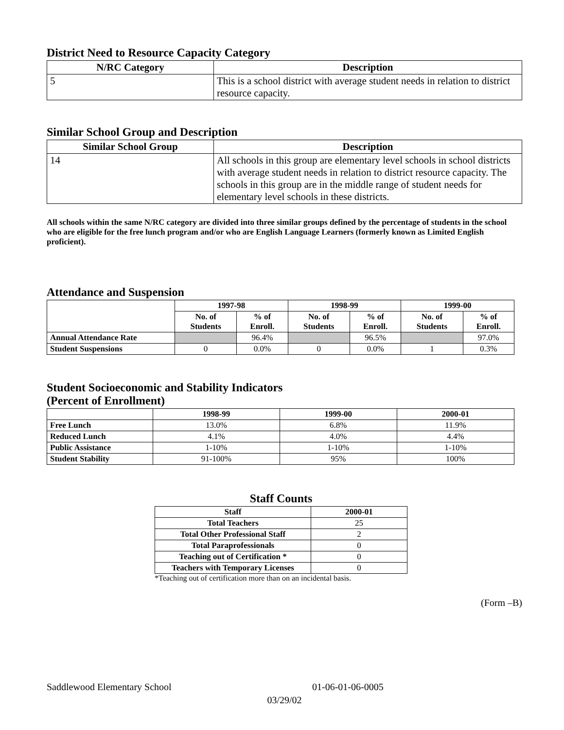District Need to Resource Capacity Category
| N/RC Category | Description |
| --- | --- |
| 5 | This is a school district with average student needs in relation to district resource capacity. |
Similar School Group and Description
| Similar School Group | Description |
| --- | --- |
| 14 | All schools in this group are elementary level schools in school districts with average student needs in relation to district resource capacity. The schools in this group are in the middle range of student needs for elementary level schools in these districts. |
All schools within the same N/RC category are divided into three similar groups defined by the percentage of students in the school who are eligible for the free lunch program and/or who are English Language Learners (formerly known as Limited English proficient).
Attendance and Suspension
| | 1997-98 | | 1998-99 | | 1999-00 | |
| --- | --- | --- | --- | --- | --- | --- |
| | No. of Students | % of Enroll. | No. of Students | % of Enroll. | No. of Students | % of Enroll. |
| Annual Attendance Rate | | 96.4% | | 96.5% | | 97.0% |
| Student Suspensions | 0 | 0.0% | 0 | 0.0% | 1 | 0.3% |
Student Socioeconomic and Stability Indicators
(Percent of Enrollment)
| | 1998-99 | 1999-00 | 2000-01 |
| --- | --- | --- | --- |
| Free Lunch | 13.0% | 6.8% | 11.9% |
| Reduced Lunch | 4.1% | 4.0% | 4.4% |
| Public Assistance | 1-10% | 1-10% | 1-10% |
| Student Stability | 91-100% | 95% | 100% |
Staff Counts
| Staff | 2000-01 |
| --- | --- |
| Total Teachers | 25 |
| Total Other Professional Staff | 2 |
| Total Paraprofessionals | 0 |
| Teaching out of Certification * | 0 |
| Teachers with Temporary Licenses | 0 |
*Teaching out of certification more than on an incidental basis.
(Form –B)
Saddlewood Elementary School 01-06-01-06-0005
03/29/02